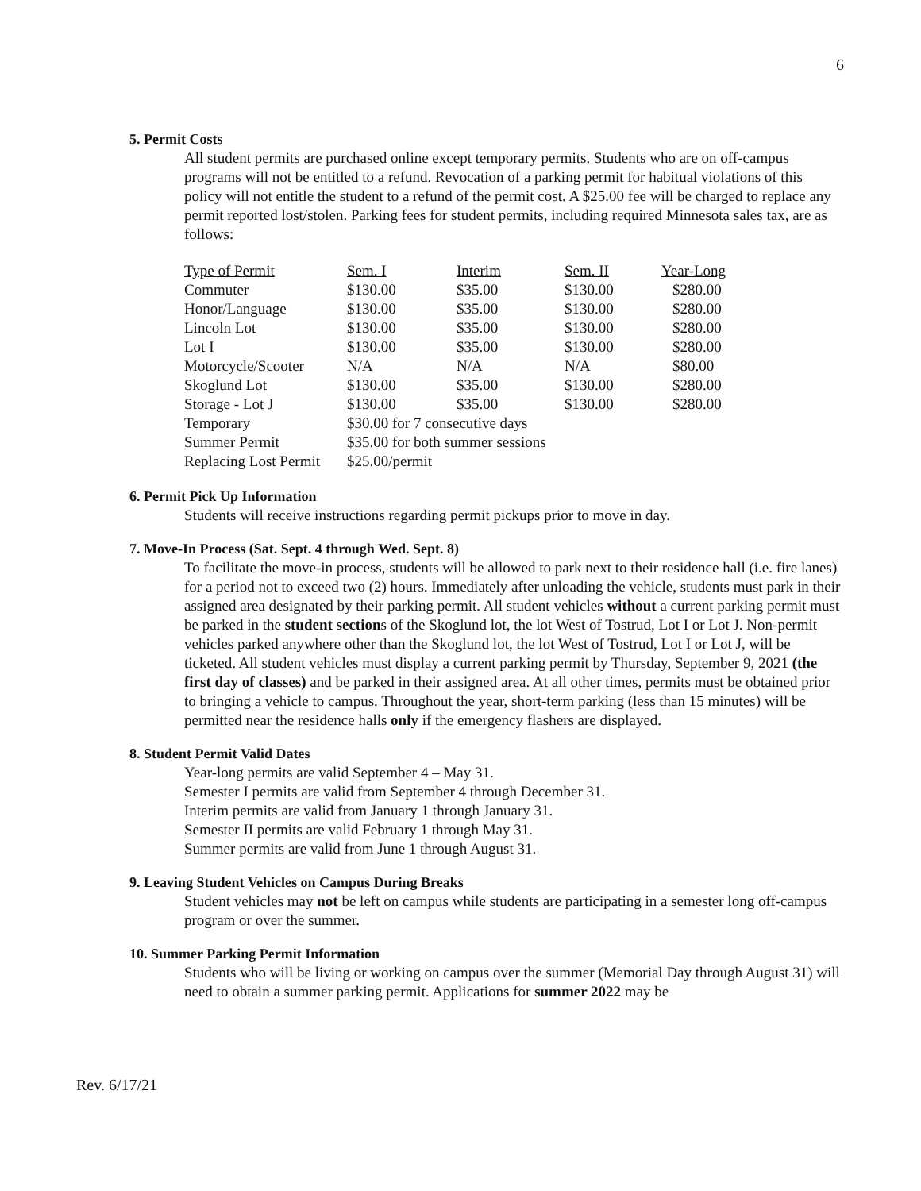6
5. Permit Costs
All student permits are purchased online except temporary permits. Students who are on off-campus programs will not be entitled to a refund. Revocation of a parking permit for habitual violations of this policy will not entitle the student to a refund of the permit cost. A $25.00 fee will be charged to replace any permit reported lost/stolen. Parking fees for student permits, including required Minnesota sales tax, are as follows:
| Type of Permit | Sem. I | Interim | Sem. II | Year-Long |
| --- | --- | --- | --- | --- |
| Commuter | $130.00 | $35.00 | $130.00 | $280.00 |
| Honor/Language | $130.00 | $35.00 | $130.00 | $280.00 |
| Lincoln Lot | $130.00 | $35.00 | $130.00 | $280.00 |
| Lot I | $130.00 | $35.00 | $130.00 | $280.00 |
| Motorcycle/Scooter | N/A | N/A | N/A | $80.00 |
| Skoglund Lot | $130.00 | $35.00 | $130.00 | $280.00 |
| Storage - Lot J | $130.00 | $35.00 | $130.00 | $280.00 |
| Temporary | $30.00 for 7 consecutive days | | | |
| Summer Permit | $35.00 for both summer sessions | | | |
| Replacing Lost Permit | $25.00/permit | | | |
6. Permit Pick Up Information
Students will receive instructions regarding permit pickups prior to move in day.
7. Move-In Process (Sat. Sept. 4 through Wed. Sept. 8)
To facilitate the move-in process, students will be allowed to park next to their residence hall (i.e. fire lanes) for a period not to exceed two (2) hours. Immediately after unloading the vehicle, students must park in their assigned area designated by their parking permit. All student vehicles without a current parking permit must be parked in the student sections of the Skoglund lot, the lot West of Tostrud, Lot I or Lot J. Non-permit vehicles parked anywhere other than the Skoglund lot, the lot West of Tostrud, Lot I or Lot J, will be ticketed. All student vehicles must display a current parking permit by Thursday, September 9, 2021 (the first day of classes) and be parked in their assigned area. At all other times, permits must be obtained prior to bringing a vehicle to campus. Throughout the year, short-term parking (less than 15 minutes) will be permitted near the residence halls only if the emergency flashers are displayed.
8. Student Permit Valid Dates
Year-long permits are valid September 4 – May 31.
Semester I permits are valid from September 4 through December 31.
Interim permits are valid from January 1 through January 31.
Semester II permits are valid February 1 through May 31.
Summer permits are valid from June 1 through August 31.
9. Leaving Student Vehicles on Campus During Breaks
Student vehicles may not be left on campus while students are participating in a semester long off-campus program or over the summer.
10. Summer Parking Permit Information
Students who will be living or working on campus over the summer (Memorial Day through August 31) will need to obtain a summer parking permit. Applications for summer 2022 may be
Rev. 6/17/21